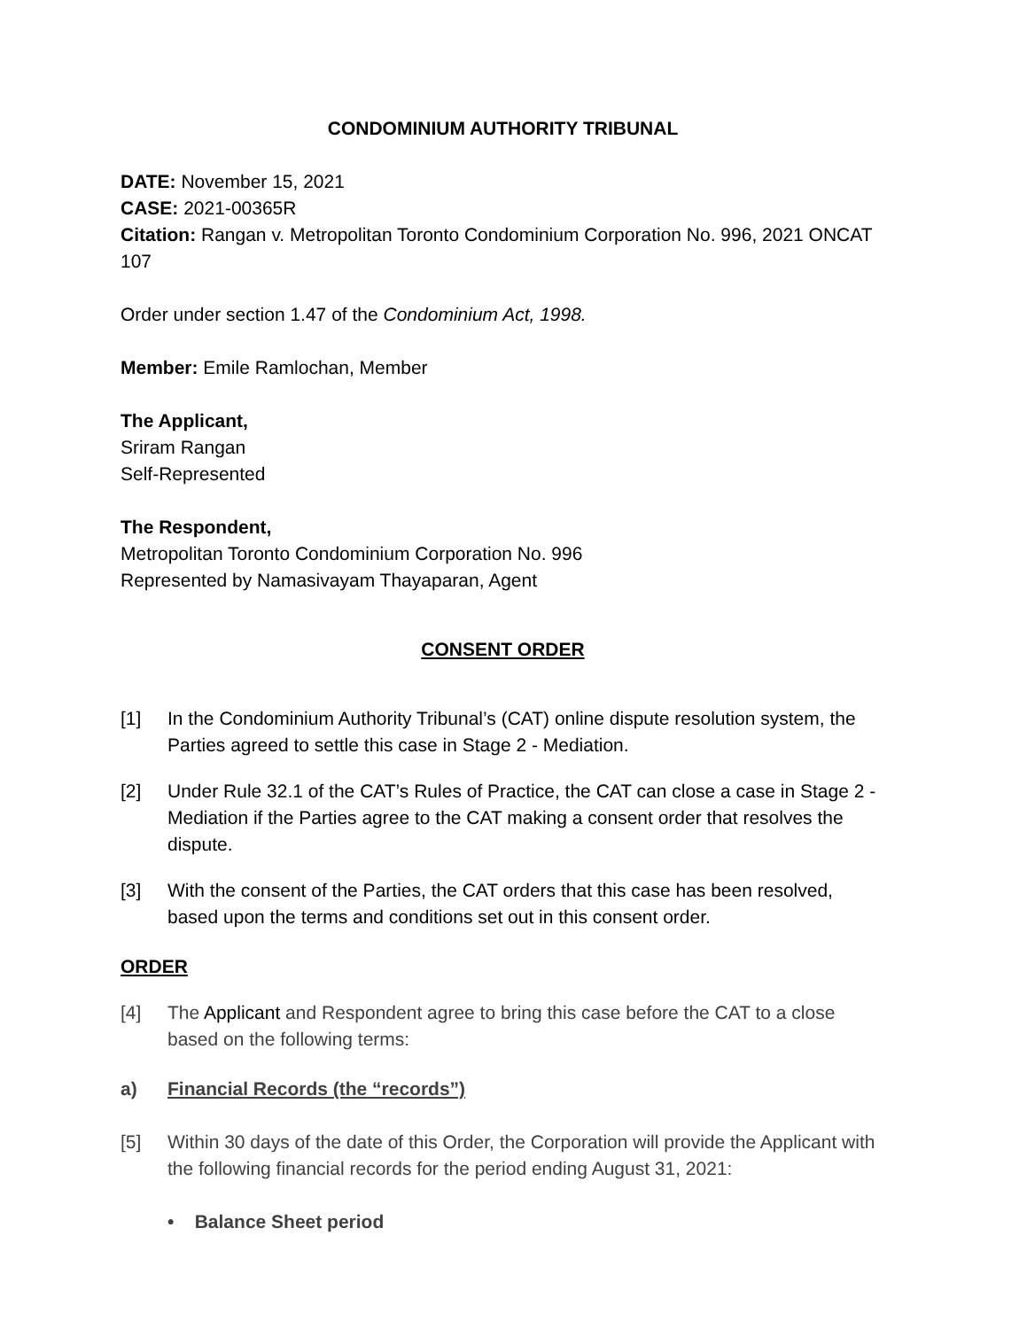CONDOMINIUM AUTHORITY TRIBUNAL
DATE: November 15, 2021
CASE: 2021-00365R
Citation: Rangan v. Metropolitan Toronto Condominium Corporation No. 996, 2021 ONCAT 107
Order under section 1.47 of the Condominium Act, 1998.
Member: Emile Ramlochan, Member
The Applicant,
Sriram Rangan
Self-Represented
The Respondent,
Metropolitan Toronto Condominium Corporation No. 996
Represented by Namasivayam Thayaparan, Agent
CONSENT ORDER
[1] In the Condominium Authority Tribunal’s (CAT) online dispute resolution system, the Parties agreed to settle this case in Stage 2 - Mediation.
[2] Under Rule 32.1 of the CAT’s Rules of Practice, the CAT can close a case in Stage 2 - Mediation if the Parties agree to the CAT making a consent order that resolves the dispute.
[3] With the consent of the Parties, the CAT orders that this case has been resolved, based upon the terms and conditions set out in this consent order.
ORDER
[4] The Applicant and Respondent agree to bring this case before the CAT to a close based on the following terms:
a) Financial Records (the “records”)
[5] Within 30 days of the date of this Order, the Corporation will provide the Applicant with the following financial records for the period ending August 31, 2021:
• Balance Sheet period